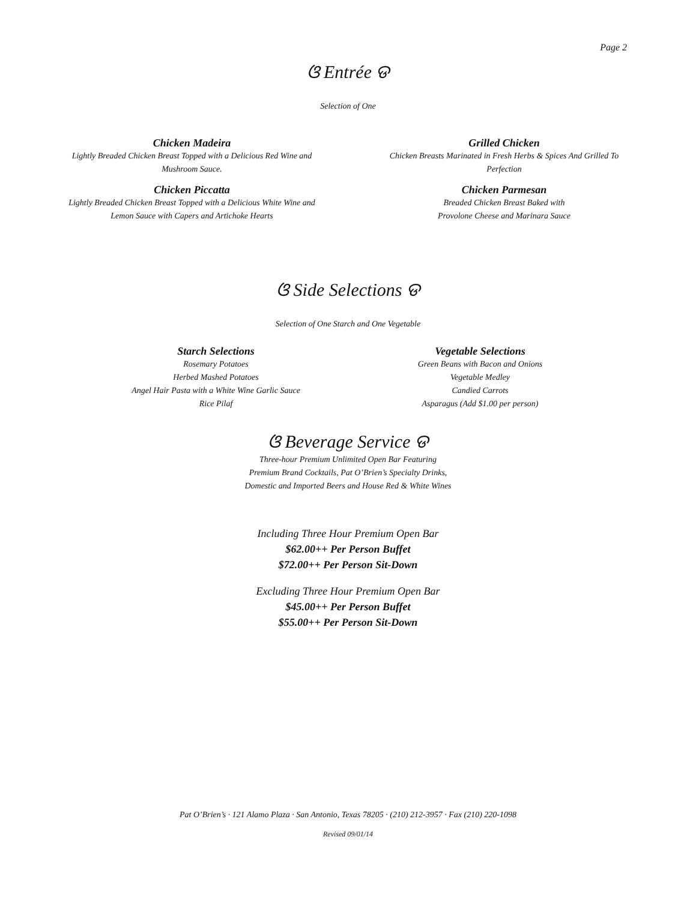Page 2
ଓ Entrée ଡ
Selection of One
Chicken Madeira
Lightly Breaded Chicken Breast Topped with a Delicious Red Wine and
Mushroom Sauce.
Chicken Piccatta
Lightly Breaded Chicken Breast Topped with a Delicious White Wine and
Lemon Sauce with Capers and Artichoke Hearts
Grilled Chicken
Chicken Breasts Marinated in Fresh Herbs & Spices And Grilled To
Perfection
Chicken Parmesan
Breaded Chicken Breast Baked with
Provolone Cheese and Marinara Sauce
ଓ Side Selections ଡ
Selection of One Starch and One Vegetable
Starch Selections
Rosemary Potatoes
Herbed Mashed Potatoes
Angel Hair Pasta with a White Wine Garlic Sauce
Rice Pilaf
Vegetable Selections
Green Beans with Bacon and Onions
Vegetable Medley
Candied Carrots
Asparagus (Add $1.00 per person)
ଓ Beverage Service ଡ
Three-hour Premium Unlimited Open Bar Featuring
Premium Brand Cocktails, Pat O’Brien’s Specialty Drinks,
Domestic and Imported Beers and House Red & White Wines
Including Three Hour Premium Open Bar
$62.00++ Per Person Buffet
$72.00++ Per Person Sit-Down
Excluding Three Hour Premium Open Bar
$45.00++ Per Person Buffet
$55.00++ Per Person Sit-Down
Pat O’Brien’s · 121 Alamo Plaza · San Antonio, Texas 78205 · (210) 212-3957 · Fax (210) 220-1098
Revised 09/01/14